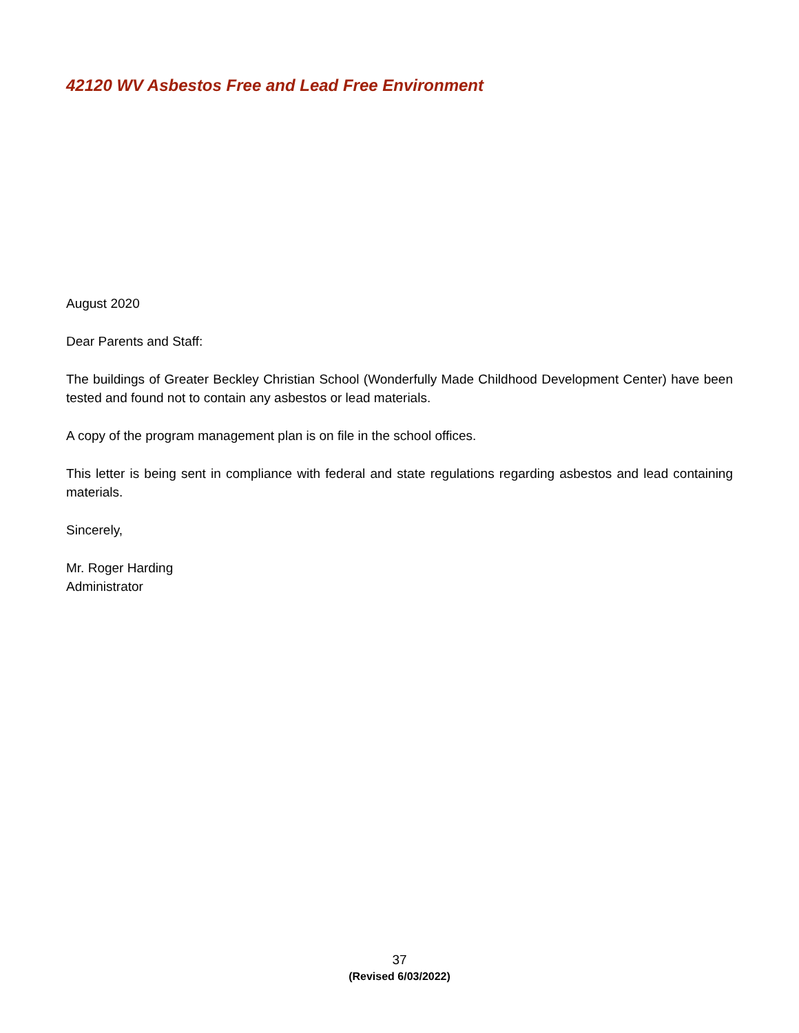42120 WV Asbestos Free and Lead Free Environment
August 2020
Dear Parents and Staff:
The buildings of Greater Beckley Christian School (Wonderfully Made Childhood Development Center) have been tested and found not to contain any asbestos or lead materials.
A copy of the program management plan is on file in the school offices.
This letter is being sent in compliance with federal and state regulations regarding asbestos and lead containing materials.
Sincerely,
Mr. Roger Harding
Administrator
37
(Revised 6/03/2022)